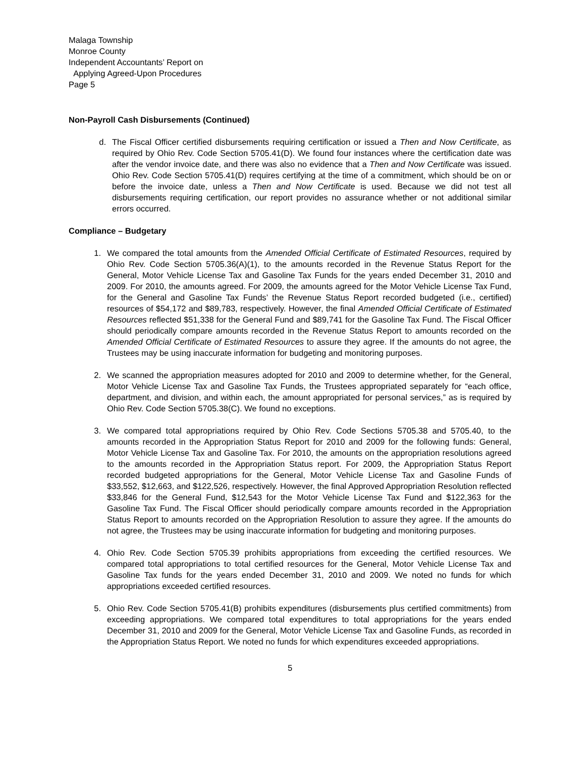Malaga Township
Monroe County
Independent Accountants’ Report on
Applying Agreed-Upon Procedures
Page 5
Non-Payroll Cash Disbursements (Continued)
d. The Fiscal Officer certified disbursements requiring certification or issued a Then and Now Certificate, as required by Ohio Rev. Code Section 5705.41(D). We found four instances where the certification date was after the vendor invoice date, and there was also no evidence that a Then and Now Certificate was issued. Ohio Rev. Code Section 5705.41(D) requires certifying at the time of a commitment, which should be on or before the invoice date, unless a Then and Now Certificate is used. Because we did not test all disbursements requiring certification, our report provides no assurance whether or not additional similar errors occurred.
Compliance – Budgetary
1. We compared the total amounts from the Amended Official Certificate of Estimated Resources, required by Ohio Rev. Code Section 5705.36(A)(1), to the amounts recorded in the Revenue Status Report for the General, Motor Vehicle License Tax and Gasoline Tax Funds for the years ended December 31, 2010 and 2009. For 2010, the amounts agreed. For 2009, the amounts agreed for the Motor Vehicle License Tax Fund, for the General and Gasoline Tax Funds’ the Revenue Status Report recorded budgeted (i.e., certified) resources of $54,172 and $89,783, respectively. However, the final Amended Official Certificate of Estimated Resources reflected $51,338 for the General Fund and $89,741 for the Gasoline Tax Fund. The Fiscal Officer should periodically compare amounts recorded in the Revenue Status Report to amounts recorded on the Amended Official Certificate of Estimated Resources to assure they agree. If the amounts do not agree, the Trustees may be using inaccurate information for budgeting and monitoring purposes.
2. We scanned the appropriation measures adopted for 2010 and 2009 to determine whether, for the General, Motor Vehicle License Tax and Gasoline Tax Funds, the Trustees appropriated separately for “each office, department, and division, and within each, the amount appropriated for personal services,” as is required by Ohio Rev. Code Section 5705.38(C). We found no exceptions.
3. We compared total appropriations required by Ohio Rev. Code Sections 5705.38 and 5705.40, to the amounts recorded in the Appropriation Status Report for 2010 and 2009 for the following funds: General, Motor Vehicle License Tax and Gasoline Tax. For 2010, the amounts on the appropriation resolutions agreed to the amounts recorded in the Appropriation Status report. For 2009, the Appropriation Status Report recorded budgeted appropriations for the General, Motor Vehicle License Tax and Gasoline Funds of $33,552, $12,663, and $122,526, respectively. However, the final Approved Appropriation Resolution reflected $33,846 for the General Fund, $12,543 for the Motor Vehicle License Tax Fund and $122,363 for the Gasoline Tax Fund. The Fiscal Officer should periodically compare amounts recorded in the Appropriation Status Report to amounts recorded on the Appropriation Resolution to assure they agree. If the amounts do not agree, the Trustees may be using inaccurate information for budgeting and monitoring purposes.
4. Ohio Rev. Code Section 5705.39 prohibits appropriations from exceeding the certified resources. We compared total appropriations to total certified resources for the General, Motor Vehicle License Tax and Gasoline Tax funds for the years ended December 31, 2010 and 2009. We noted no funds for which appropriations exceeded certified resources.
5. Ohio Rev. Code Section 5705.41(B) prohibits expenditures (disbursements plus certified commitments) from exceeding appropriations. We compared total expenditures to total appropriations for the years ended December 31, 2010 and 2009 for the General, Motor Vehicle License Tax and Gasoline Funds, as recorded in the Appropriation Status Report. We noted no funds for which expenditures exceeded appropriations.
5